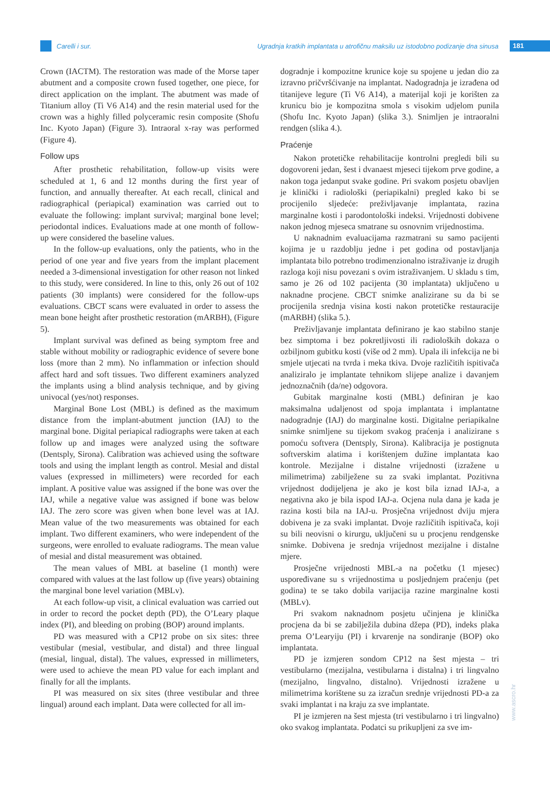Carelli i sur.
Ugradnja kratkih implantata u atrofičnu maksilu uz istodobno podizanje dna sinusa
181
Crown (IACTM). The restoration was made of the Morse taper abutment and a composite crown fused together, one piece, for direct application on the implant. The abutment was made of Titanium alloy (Ti V6 A14) and the resin material used for the crown was a highly filled polyceramic resin composite (Shofu Inc. Kyoto Japan) (Figure 3). Intraoral x-ray was performed (Figure 4).
Follow ups
After prosthetic rehabilitation, follow-up visits were scheduled at 1, 6 and 12 months during the first year of function, and annually thereafter. At each recall, clinical and radiographical (periapical) examination was carried out to evaluate the following: implant survival; marginal bone level; periodontal indices. Evaluations made at one month of follow-up were considered the baseline values.
In the follow-up evaluations, only the patients, who in the period of one year and five years from the implant placement needed a 3-dimensional investigation for other reason not linked to this study, were considered. In line to this, only 26 out of 102 patients (30 implants) were considered for the follow-ups evaluations. CBCT scans were evaluated in order to assess the mean bone height after prosthetic restoration (mARBH), (Figure 5).
Implant survival was defined as being symptom free and stable without mobility or radiographic evidence of severe bone loss (more than 2 mm). No inflammation or infection should affect hard and soft tissues. Two different examiners analyzed the implants using a blind analysis technique, and by giving univocal (yes/not) responses.
Marginal Bone Lost (MBL) is defined as the maximum distance from the implant-abutment junction (IAJ) to the marginal bone. Digital periapical radiographs were taken at each follow up and images were analyzed using the software (Dentsply, Sirona). Calibration was achieved using the software tools and using the implant length as control. Mesial and distal values (expressed in millimeters) were recorded for each implant. A positive value was assigned if the bone was over the IAJ, while a negative value was assigned if bone was below IAJ. The zero score was given when bone level was at IAJ. Mean value of the two measurements was obtained for each implant. Two different examiners, who were independent of the surgeons, were enrolled to evaluate radiograms. The mean value of mesial and distal measurement was obtained.
The mean values of MBL at baseline (1 month) were compared with values at the last follow up (five years) obtaining the marginal bone level variation (MBLv).
At each follow-up visit, a clinical evaluation was carried out in order to record the pocket depth (PD), the O’Leary plaque index (PI), and bleeding on probing (BOP) around implants.
PD was measured with a CP12 probe on six sites: three vestibular (mesial, vestibular, and distal) and three lingual (mesial, lingual, distal). The values, expressed in millimeters, were used to achieve the mean PD value for each implant and finally for all the implants.
PI was measured on six sites (three vestibular and three lingual) around each implant. Data were collected for all im-
dogradnje i kompozitne krunice koje su spojene u jedan dio za izravno pričvršćivanje na implantat. Nadogradnja je izrađena od titanijeve legure (Ti V6 A14), a materijal koji je korišten za krunicu bio je kompozitna smola s visokim udjelom punila (Shofu Inc. Kyoto Japan) (slika 3.). Snimljen je intraoralni rendgen (slika 4.).
Praćenje
Nakon protetičke rehabilitacije kontrolni pregledi bili su dogovoreni jedan, šest i dvanaest mjeseci tijekom prve godine, a nakon toga jedanput svake godine. Pri svakom posjetu obavljen je klinički i radiološki (periapikalni) pregled kako bi se procijenilo sljedeće: preživljavanje implantata, razina marginalne kosti i parodontološki indeksi. Vrijednosti dobivene nakon jednog mjeseca smatrane su osnovnim vrijednostima.
U naknadnim evaluacijama razmatrani su samo pacijenti kojima je u razdoblju jedne i pet godina od postavljanja implantata bilo potrebno trodimenzionalno istraživanje iz drugih razloga koji nisu povezani s ovim istraživanjem. U skladu s tim, samo je 26 od 102 pacijenta (30 implantata) uključeno u naknadne procjene. CBCT snimke analizirane su da bi se procijenila srednja visina kosti nakon protetičke restauracije (mARBH) (slika 5.).
Preživljavanje implantata definirano je kao stabilno stanje bez simptoma i bez pokretljivosti ili radioloških dokaza o ozbiljnom gubitku kosti (više od 2 mm). Upala ili infekcija ne bi smjele utjecati na tvrda i meka tkiva. Dvoje različitih ispitivača analiziralo je implantate tehnikom slijepe analize i davanjem jednoznačnih (da/ne) odgovora.
Gubitak marginalne kosti (MBL) definiran je kao maksimalna udaljenost od spoja implantata i implantatne nadogradnje (IAJ) do marginalne kosti. Digitalne periapikalne snimke snimljene su tijekom svakog praćenja i analizirane s pomoću softvera (Dentsply, Sirona). Kalibracija je postignuta softverskim alatima i korištenjem dužine implantata kao kontrole. Mezijalne i distalne vrijednosti (izražene u milimetrima) zabilježene su za svaki implantat. Pozitivna vrijednost dodijeljena je ako je kost bila iznad IAJ-a, a negativna ako je bila ispod IAJ-a. Ocjena nula dana je kada je razina kosti bila na IAJ-u. Prosječna vrijednost dviju mjera dobivena je za svaki implantat. Dvoje različitih ispitivača, koji su bili neovisni o kirurgu, uključeni su u procjenu rendgenske snimke. Dobivena je srednja vrijednost mezijalne i distalne mjere.
Prosječne vrijednosti MBL-a na početku (1 mjesec) uspoređivane su s vrijednostima u posljednjem praćenju (pet godina) te se tako dobila varijacija razine marginalne kosti (MBLv).
Pri svakom naknadnom posjetu učinjena je klinička procjena da bi se zabilježila dubina džepa (PD), indeks plaka prema O’Learyiju (PI) i krvarenje na sondiranje (BOP) oko implantata.
PD je izmjeren sondom CP12 na šest mjesta – tri vestibularno (mezijalna, vestibularna i distalna) i tri lingvalno (mezijalno, lingvalno, distalno). Vrijednosti izražene u milimetrima korištene su za izračun srednje vrijednosti PD-a za svaki implantat i na kraju za sve implantate.
PI je izmjeren na šest mjesta (tri vestibularno i tri lingvalno) oko svakog implantata. Podatci su prikupljeni za sve im-
www.ascro.hr